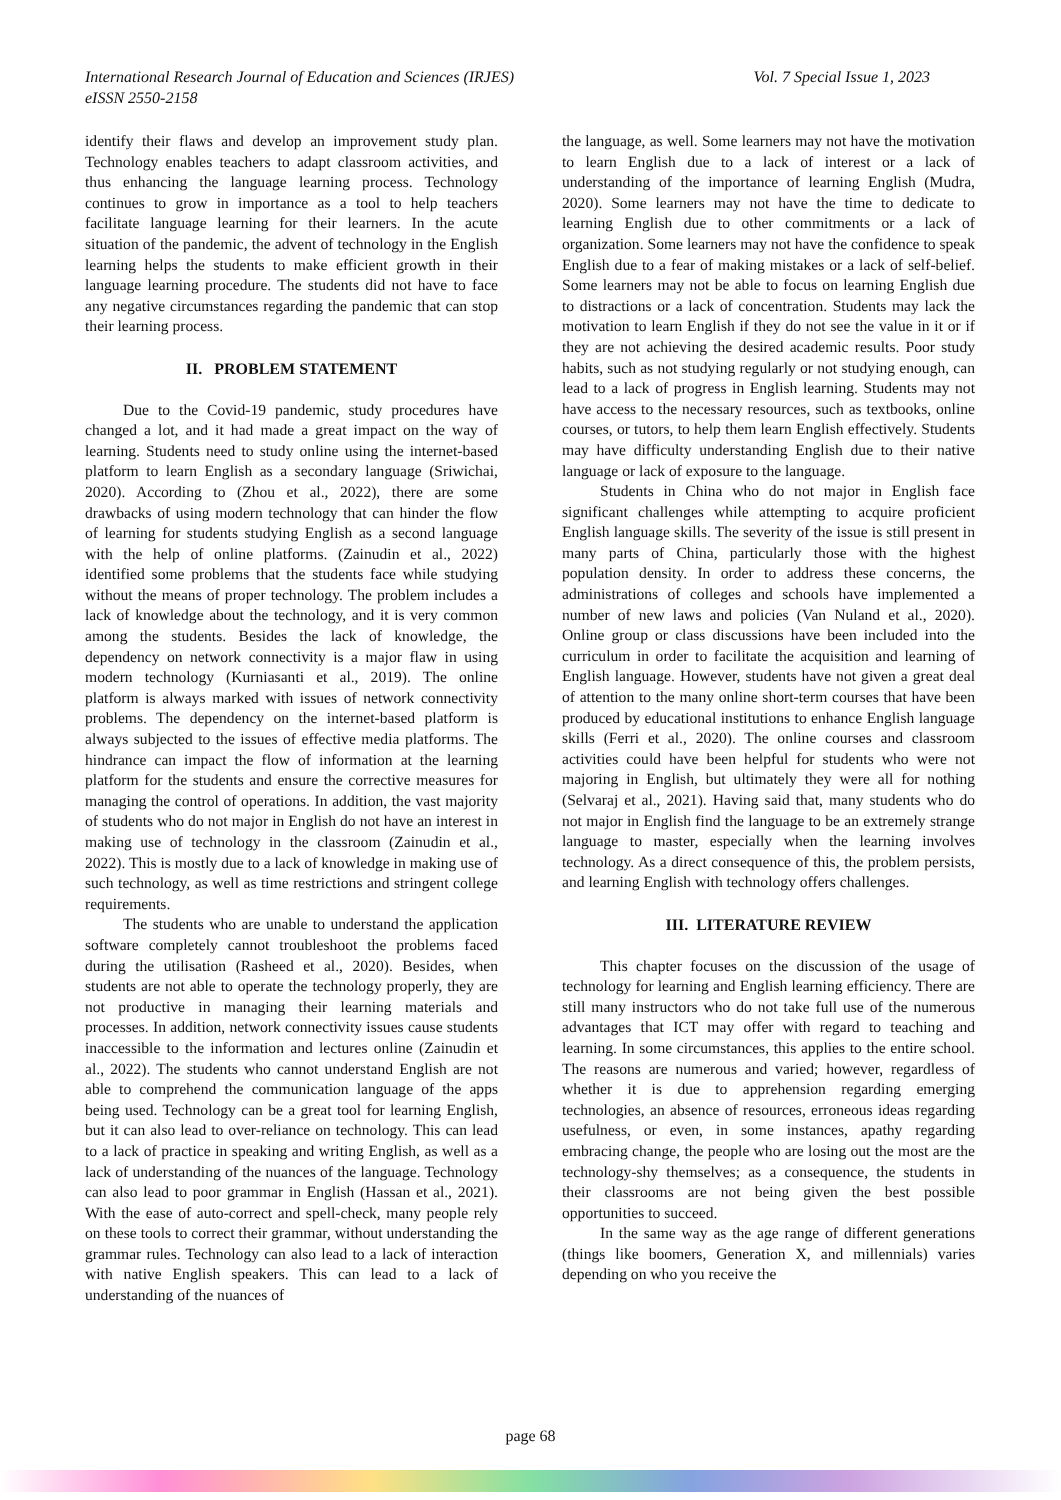Vol. 7 Special Issue 1, 2023 International Research Journal of Education and Sciences (IRJES)
eISSN 2550-2158
identify their flaws and develop an improvement study plan. Technology enables teachers to adapt classroom activities, and thus enhancing the language learning process. Technology continues to grow in importance as a tool to help teachers facilitate language learning for their learners. In the acute situation of the pandemic, the advent of technology in the English learning helps the students to make efficient growth in their language learning procedure. The students did not have to face any negative circumstances regarding the pandemic that can stop their learning process.
II. PROBLEM STATEMENT
Due to the Covid-19 pandemic, study procedures have changed a lot, and it had made a great impact on the way of learning. Students need to study online using the internet-based platform to learn English as a secondary language (Sriwichai, 2020). According to (Zhou et al., 2022), there are some drawbacks of using modern technology that can hinder the flow of learning for students studying English as a second language with the help of online platforms. (Zainudin et al., 2022) identified some problems that the students face while studying without the means of proper technology. The problem includes a lack of knowledge about the technology, and it is very common among the students. Besides the lack of knowledge, the dependency on network connectivity is a major flaw in using modern technology (Kurniasanti et al., 2019). The online platform is always marked with issues of network connectivity problems. The dependency on the internet-based platform is always subjected to the issues of effective media platforms. The hindrance can impact the flow of information at the learning platform for the students and ensure the corrective measures for managing the control of operations. In addition, the vast majority of students who do not major in English do not have an interest in making use of technology in the classroom (Zainudin et al., 2022). This is mostly due to a lack of knowledge in making use of such technology, as well as time restrictions and stringent college requirements.
The students who are unable to understand the application software completely cannot troubleshoot the problems faced during the utilisation (Rasheed et al., 2020). Besides, when students are not able to operate the technology properly, they are not productive in managing their learning materials and processes. In addition, network connectivity issues cause students inaccessible to the information and lectures online (Zainudin et al., 2022). The students who cannot understand English are not able to comprehend the communication language of the apps being used. Technology can be a great tool for learning English, but it can also lead to over-reliance on technology. This can lead to a lack of practice in speaking and writing English, as well as a lack of understanding of the nuances of the language. Technology can also lead to poor grammar in English (Hassan et al., 2021). With the ease of auto-correct and spell-check, many people rely on these tools to correct their grammar, without understanding the grammar rules. Technology can also lead to a lack of interaction with native English speakers. This can lead to a lack of understanding of the nuances of
the language, as well. Some learners may not have the motivation to learn English due to a lack of interest or a lack of understanding of the importance of learning English (Mudra, 2020). Some learners may not have the time to dedicate to learning English due to other commitments or a lack of organization. Some learners may not have the confidence to speak English due to a fear of making mistakes or a lack of self-belief. Some learners may not be able to focus on learning English due to distractions or a lack of concentration. Students may lack the motivation to learn English if they do not see the value in it or if they are not achieving the desired academic results. Poor study habits, such as not studying regularly or not studying enough, can lead to a lack of progress in English learning. Students may not have access to the necessary resources, such as textbooks, online courses, or tutors, to help them learn English effectively. Students may have difficulty understanding English due to their native language or lack of exposure to the language.
Students in China who do not major in English face significant challenges while attempting to acquire proficient English language skills. The severity of the issue is still present in many parts of China, particularly those with the highest population density. In order to address these concerns, the administrations of colleges and schools have implemented a number of new laws and policies (Van Nuland et al., 2020). Online group or class discussions have been included into the curriculum in order to facilitate the acquisition and learning of English language. However, students have not given a great deal of attention to the many online short-term courses that have been produced by educational institutions to enhance English language skills (Ferri et al., 2020). The online courses and classroom activities could have been helpful for students who were not majoring in English, but ultimately they were all for nothing (Selvaraj et al., 2021). Having said that, many students who do not major in English find the language to be an extremely strange language to master, especially when the learning involves technology. As a direct consequence of this, the problem persists, and learning English with technology offers challenges.
III. LITERATURE REVIEW
This chapter focuses on the discussion of the usage of technology for learning and English learning efficiency. There are still many instructors who do not take full use of the numerous advantages that ICT may offer with regard to teaching and learning. In some circumstances, this applies to the entire school. The reasons are numerous and varied; however, regardless of whether it is due to apprehension regarding emerging technologies, an absence of resources, erroneous ideas regarding usefulness, or even, in some instances, apathy regarding embracing change, the people who are losing out the most are the technology-shy themselves; as a consequence, the students in their classrooms are not being given the best possible opportunities to succeed.
In the same way as the age range of different generations (things like boomers, Generation X, and millennials) varies depending on who you receive the
page 68